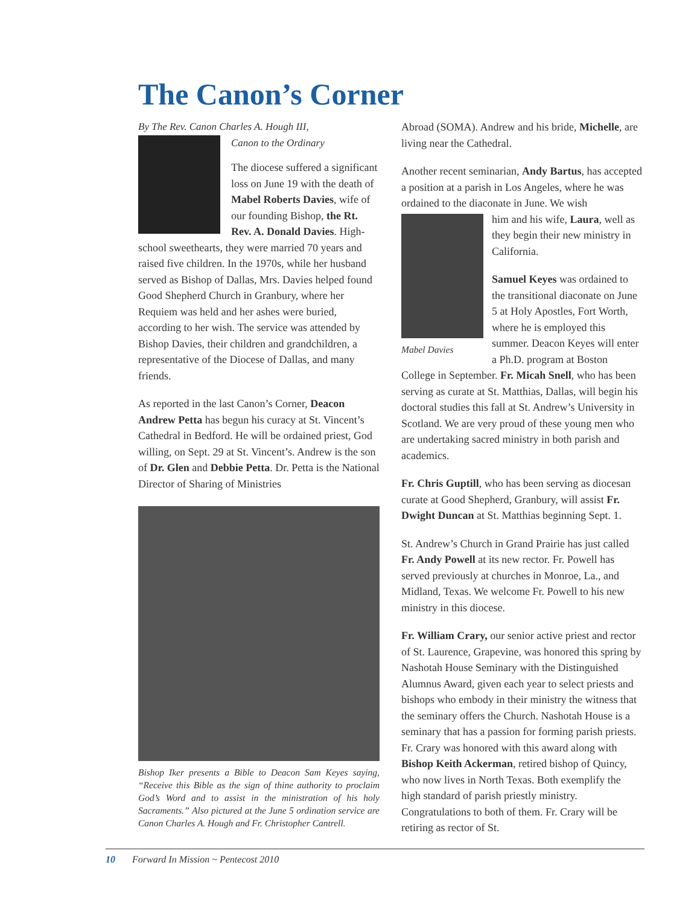The Canon’s Corner
By The Rev. Canon Charles A. Hough III,
Canon to the Ordinary
The diocese suffered a significant loss on June 19 with the death of Mabel Roberts Davies, wife of our founding Bishop, the Rt. Rev. A. Donald Davies. High-school sweethearts, they were married 70 years and raised five children. In the 1970s, while her husband served as Bishop of Dallas, Mrs. Davies helped found Good Shepherd Church in Granbury, where her Requiem was held and her ashes were buried, according to her wish. The service was attended by Bishop Davies, their children and grandchildren, a representative of the Diocese of Dallas, and many friends.
As reported in the last Canon’s Corner, Deacon Andrew Petta has begun his curacy at St. Vincent’s Cathedral in Bedford. He will be ordained priest, God willing, on Sept. 29 at St. Vincent’s. Andrew is the son of Dr. Glen and Debbie Petta. Dr. Petta is the National Director of Sharing of Ministries
Bishop Iker presents a Bible to Deacon Sam Keyes saying, “Receive this Bible as the sign of thine authority to proclaim God’s Word and to assist in the ministration of his holy Sacraments.” Also pictured at the June 5 ordination service are Canon Charles A. Hough and Fr. Christopher Cantrell.
Abroad (SOMA). Andrew and his bride, Michelle, are living near the Cathedral.
Another recent seminarian, Andy Bartus, has accepted a position at a parish in Los Angeles, where he was ordained to the diaconate in June. We wish
Mabel Davies
him and his wife, Laura, well as they begin their new ministry in California.
Samuel Keyes was ordained to the transitional diaconate on June 5 at Holy Apostles, Fort Worth, where he is employed this summer. Deacon Keyes will enter a Ph.D. program at Boston College in September. Fr. Micah Snell, who has been serving as curate at St. Matthias, Dallas, will begin his doctoral studies this fall at St. Andrew’s University in Scotland. We are very proud of these young men who are undertaking sacred ministry in both parish and academics.
Fr. Chris Guptill, who has been serving as diocesan curate at Good Shepherd, Granbury, will assist Fr. Dwight Duncan at St. Matthias beginning Sept. 1.
St. Andrew’s Church in Grand Prairie has just called Fr. Andy Powell at its new rector. Fr. Powell has served previously at churches in Monroe, La., and Midland, Texas. We welcome Fr. Powell to his new ministry in this diocese.
Fr. William Crary, our senior active priest and rector of St. Laurence, Grapevine, was honored this spring by Nashotah House Seminary with the Distinguished Alumnus Award, given each year to select priests and bishops who embody in their ministry the witness that the seminary offers the Church. Nashotah House is a seminary that has a passion for forming parish priests. Fr. Crary was honored with this award along with Bishop Keith Ackerman, retired bishop of Quincy, who now lives in North Texas. Both exemplify the high standard of parish priestly ministry. Congratulations to both of them. Fr. Crary will be retiring as rector of St.
10 Forward In Mission ~ Pentecost 2010